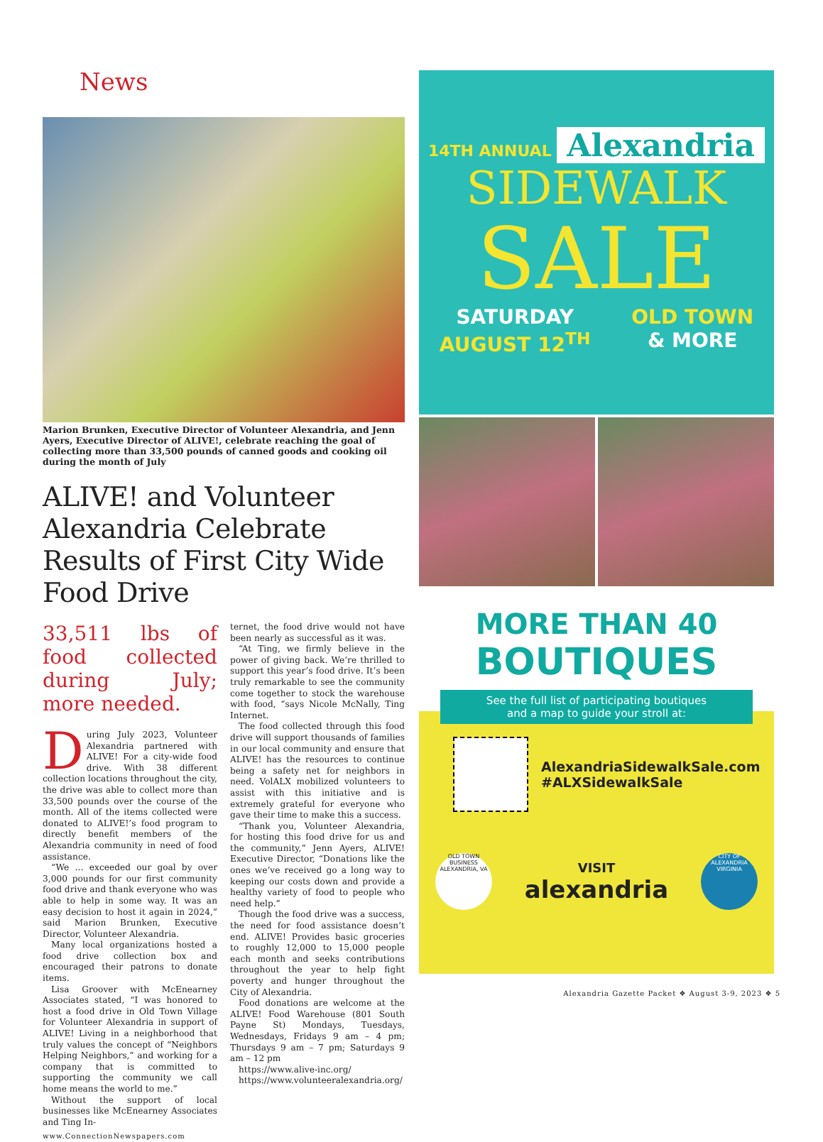News
Marion Brunken, Executive Director of Volunteer Alexandria, and Jenn Ayers, Executive Director of ALIVE!, celebrate reaching the goal of collecting more than 33,500 pounds of canned goods and cooking oil during the month of July
ALIVE! and Volunteer Alexandria Celebrate Results of First City Wide Food Drive
33,511 lbs of food collected during July; more needed.
During July 2023, Volunteer Alexandria partnered with ALIVE! For a city-wide food drive. With 38 different collection locations throughout the city, the drive was able to collect more than 33,500 pounds over the course of the month. All of the items collected were donated to ALIVE!’s food program to directly benefit members of the Alexandria community in need of food assistance.
“We … exceeded our goal by over 3,000 pounds for our first community food drive and thank everyone who was able to help in some way. It was an easy decision to host it again in 2024,” said Marion Brunken, Executive Director, Volunteer Alexandria.
Many local organizations hosted a food drive collection box and encouraged their patrons to donate items.
Lisa Groover with McEnearney Associates stated, “I was honored to host a food drive in Old Town Village for Volunteer Alexandria in support of ALIVE! Living in a neighborhood that truly values the concept of “Neighbors Helping Neighbors,” and working for a company that is committed to supporting the community we call home means the world to me.”
Without the support of local businesses like McEnearney Associates and Ting In-
www.ConnectionNewspapers.com
ternet, the food drive would not have been nearly as successful as it was.
“At Ting, we firmly believe in the power of giving back. We’re thrilled to support this year’s food drive. It’s been truly remarkable to see the community come together to stock the warehouse with food, “says Nicole McNally, Ting Internet.
The food collected through this food drive will support thousands of families in our local community and ensure that ALIVE! has the resources to continue being a safety net for neighbors in need. VolALX mobilized volunteers to assist with this initiative and is extremely grateful for everyone who gave their time to make this a success.
“Thank you, Volunteer Alexandria, for hosting this food drive for us and the community,” Jenn Ayers, ALIVE! Executive Director, “Donations like the ones we’ve received go a long way to keeping our costs down and provide a healthy variety of food to people who need help.”
Though the food drive was a success, the need for food assistance doesn’t end. ALIVE! Provides basic groceries to roughly 12,000 to 15,000 people each month and seeks contributions throughout the year to help fight poverty and hunger throughout the City of Alexandria.
Food donations are welcome at the ALIVE! Food Warehouse (801 South Payne St) Mondays, Tuesdays, Wednesdays, Fridays 9 am – 4 pm; Thursdays 9 am – 7 pm; Saturdays 9 am – 12 pm
https://www.alive-inc.org/
https://www.volunteeralexandria.org/
14TH ANNUAL Alexandria
SIDEWALK
SALE
SATURDAY
AUGUST 12<sup>TH</sup>
OLD TOWN
& MORE
MORE THAN 40
BOUTIQUES
See the full list of participating boutiques
and a map to guide your stroll at:
AlexandriaSidewalkSale.com
#ALXSidewalkSale
OLD TOWN BUSINESS ALEXANDRIA, VA
VISIT
alexandria
CITY OF ALEXANDRIA VIRGINIA
Alexandria Gazette Packet ❖ August 3-9, 2023 ❖ 5